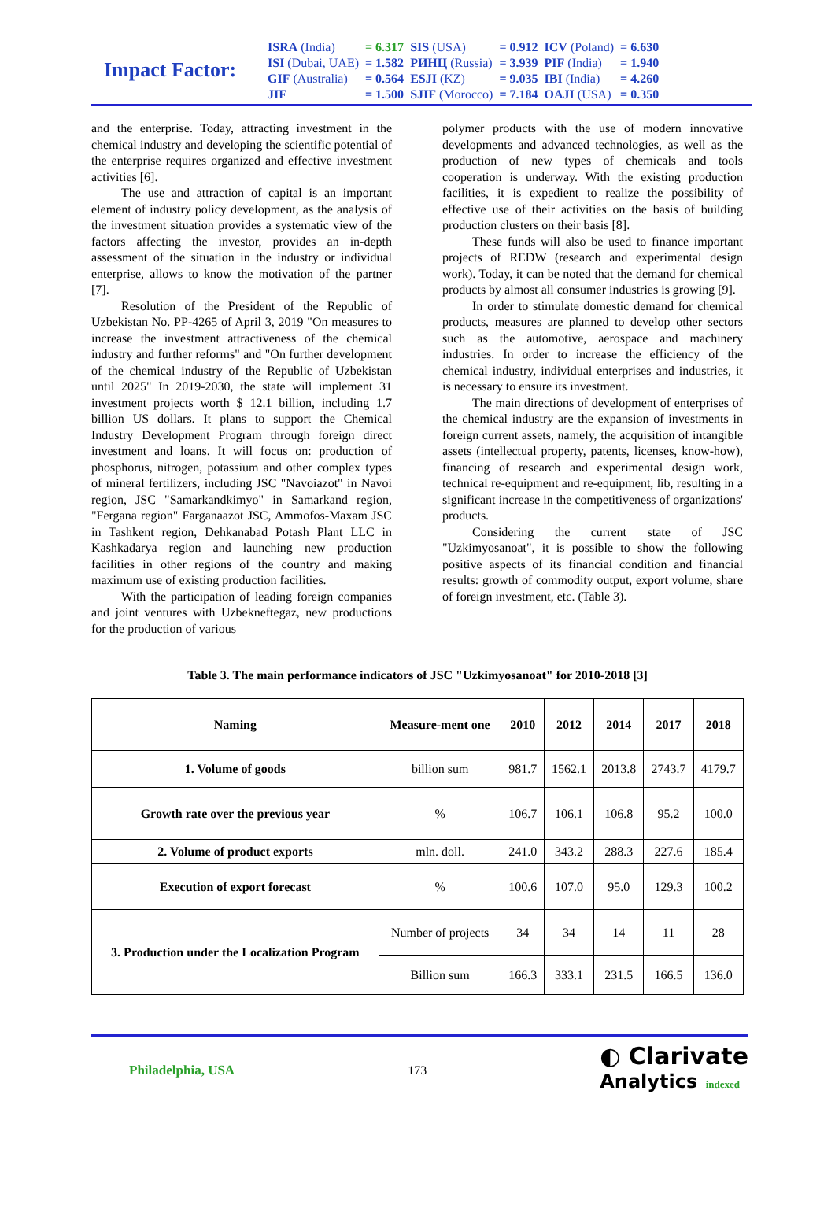Impact Factor:
| ISRA (India) | = 6.317 | SIS (USA) | = 0.912 | ICV (Poland) | = 6.630 |
| ISI (Dubai, UAE) | = 1.582 | РИНЦ (Russia) | = 3.939 | PIF (India) | = 1.940 |
| GIF (Australia) | = 0.564 | ESJI (KZ) | = 9.035 | IBI (India) | = 4.260 |
| JIF | = 1.500 | SJIF (Morocco) | = 7.184 | OAJI (USA) | = 0.350 |
and the enterprise. Today, attracting investment in the chemical industry and developing the scientific potential of the enterprise requires organized and effective investment activities [6].
The use and attraction of capital is an important element of industry policy development, as the analysis of the investment situation provides a systematic view of the factors affecting the investor, provides an in-depth assessment of the situation in the industry or individual enterprise, allows to know the motivation of the partner [7].
Resolution of the President of the Republic of Uzbekistan No. PP-4265 of April 3, 2019 "On measures to increase the investment attractiveness of the chemical industry and further reforms" and "On further development of the chemical industry of the Republic of Uzbekistan until 2025" In 2019-2030, the state will implement 31 investment projects worth $ 12.1 billion, including 1.7 billion US dollars. It plans to support the Chemical Industry Development Program through foreign direct investment and loans. It will focus on: production of phosphorus, nitrogen, potassium and other complex types of mineral fertilizers, including JSC "Navoiazot" in Navoi region, JSC "Samarkandkimyo" in Samarkand region, "Fergana region" Farganaazot JSC, Ammofos-Maxam JSC in Tashkent region, Dehkanabad Potash Plant LLC in Kashkadarya region and launching new production facilities in other regions of the country and making maximum use of existing production facilities.
With the participation of leading foreign companies and joint ventures with Uzbekneftegaz, new productions for the production of various
polymer products with the use of modern innovative developments and advanced technologies, as well as the production of new types of chemicals and tools cooperation is underway. With the existing production facilities, it is expedient to realize the possibility of effective use of their activities on the basis of building production clusters on their basis [8].
These funds will also be used to finance important projects of REDW (research and experimental design work). Today, it can be noted that the demand for chemical products by almost all consumer industries is growing [9].
In order to stimulate domestic demand for chemical products, measures are planned to develop other sectors such as the automotive, aerospace and machinery industries. In order to increase the efficiency of the chemical industry, individual enterprises and industries, it is necessary to ensure its investment.
The main directions of development of enterprises of the chemical industry are the expansion of investments in foreign current assets, namely, the acquisition of intangible assets (intellectual property, patents, licenses, know-how), financing of research and experimental design work, technical re-equipment and re-equipment, lib, resulting in a significant increase in the competitiveness of organizations' products.
Considering the current state of JSC "Uzkimyosanoat", it is possible to show the following positive aspects of its financial condition and financial results: growth of commodity output, export volume, share of foreign investment, etc. (Table 3).
Table 3. The main performance indicators of JSC "Uzkimyosanoat" for 2010-2018 [3]
| Naming | Measure-ment one | 2010 | 2012 | 2014 | 2017 | 2018 |
| --- | --- | --- | --- | --- | --- | --- |
| 1. Volume of goods | billion sum | 981.7 | 1562.1 | 2013.8 | 2743.7 | 4179.7 |
| Growth rate over the previous year | % | 106.7 | 106.1 | 106.8 | 95.2 | 100.0 |
| 2. Volume of product exports | mln. doll. | 241.0 | 343.2 | 288.3 | 227.6 | 185.4 |
| Execution of export forecast | % | 100.6 | 107.0 | 95.0 | 129.3 | 100.2 |
| 3. Production under the Localization Program | Number of projects | 34 | 34 | 14 | 11 | 28 |
| | Billion sum | 166.3 | 333.1 | 231.5 | 166.5 | 136.0 |
Philadelphia, USA 173 ◐ Clarivate
Analytics indexed